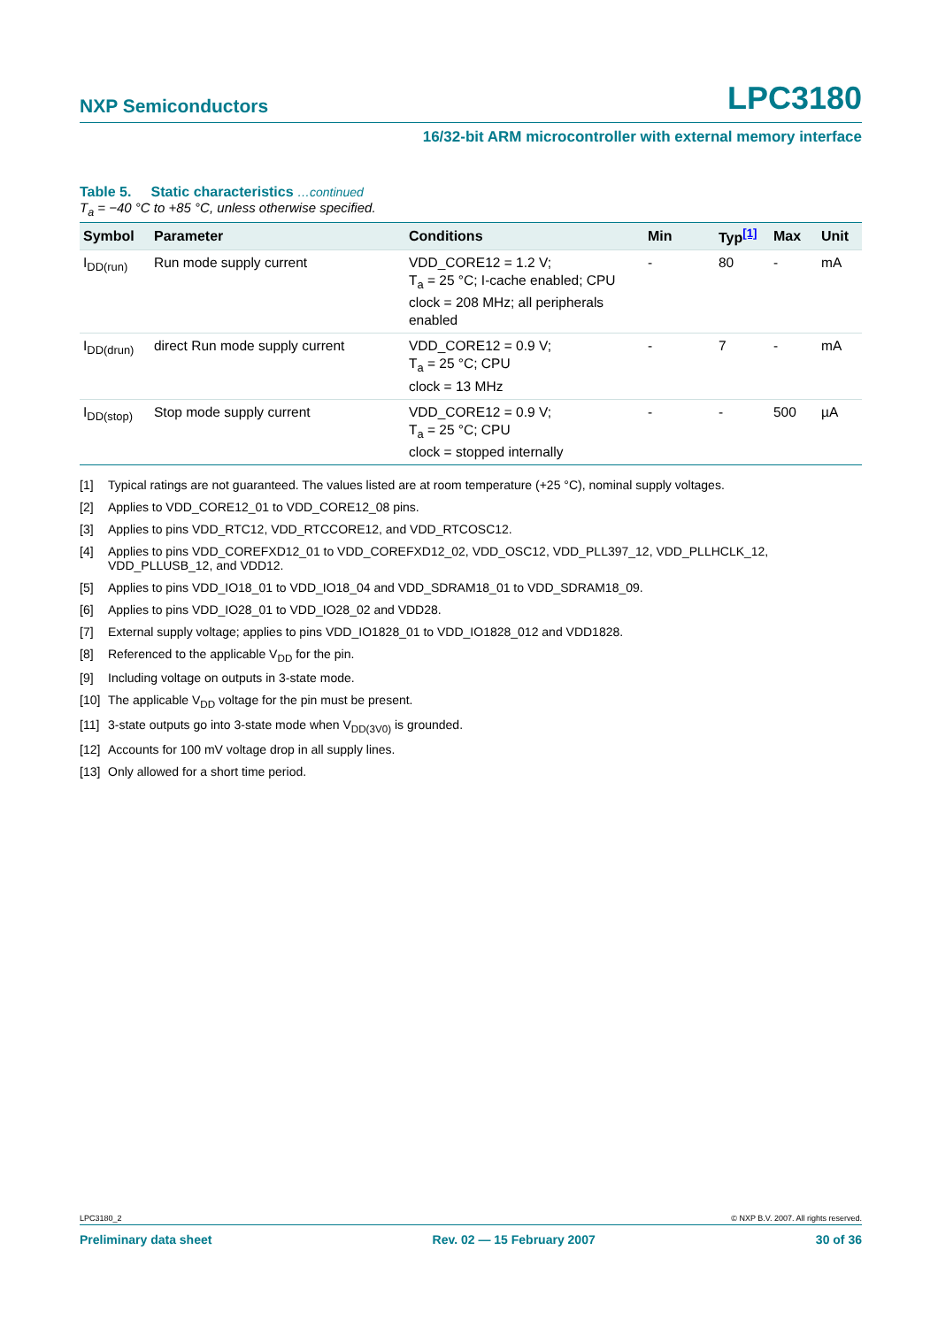NXP Semiconductors LPC3180
16/32-bit ARM microcontroller with external memory interface
Table 5. Static characteristics …continued
T<sub>a</sub> = −40 °C to +85 °C, unless otherwise specified.
| Symbol | Parameter | Conditions | Min | Typ<sup>[1]</sup> | Max | Unit |
| --- | --- | --- | --- | --- | --- | --- |
| I<sub>DD(run)</sub> | Run mode supply current | VDD_CORE12 = 1.2 V; T<sub>a</sub> = 25 °C; I-cache enabled; CPU clock = 208 MHz; all peripherals enabled | - | 80 | - | mA |
| I<sub>DD(drun)</sub> | direct Run mode supply current | VDD_CORE12 = 0.9 V; T<sub>a</sub> = 25 °C; CPU clock = 13 MHz | - | 7 | - | mA |
| I<sub>DD(stop)</sub> | Stop mode supply current | VDD_CORE12 = 0.9 V; T<sub>a</sub> = 25 °C; CPU clock = stopped internally | - | - | 500 | µA |
[1] Typical ratings are not guaranteed. The values listed are at room temperature (+25 °C), nominal supply voltages.
[2] Applies to VDD_CORE12_01 to VDD_CORE12_08 pins.
[3] Applies to pins VDD_RTC12, VDD_RTCCORE12, and VDD_RTCOSC12.
[4] Applies to pins VDD_COREFXD12_01 to VDD_COREFXD12_02, VDD_OSC12, VDD_PLL397_12, VDD_PLLHCLK_12, VDD_PLLUSB_12, and VDD12.
[5] Applies to pins VDD_IO18_01 to VDD_IO18_04 and VDD_SDRAM18_01 to VDD_SDRAM18_09.
[6] Applies to pins VDD_IO28_01 to VDD_IO28_02 and VDD28.
[7] External supply voltage; applies to pins VDD_IO1828_01 to VDD_IO1828_012 and VDD1828.
[8] Referenced to the applicable V<sub>DD</sub> for the pin.
[9] Including voltage on outputs in 3-state mode.
[10] The applicable V<sub>DD</sub> voltage for the pin must be present.
[11] 3-state outputs go into 3-state mode when V<sub>DD(3V0)</sub> is grounded.
[12] Accounts for 100 mV voltage drop in all supply lines.
[13] Only allowed for a short time period.
LPC3180_2 © NXP B.V. 2007. All rights reserved.
Preliminary data sheet Rev. 02 — 15 February 2007 30 of 36